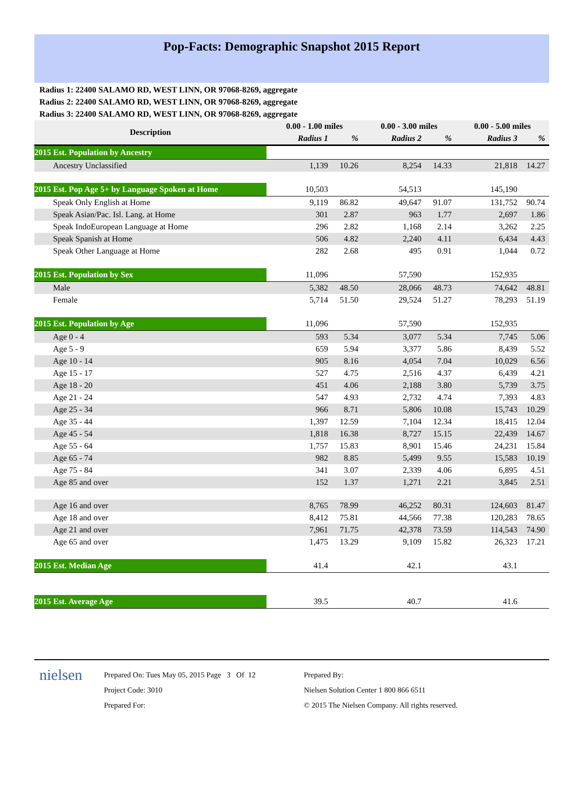Pop-Facts: Demographic Snapshot 2015 Report
Radius 1: 22400 SALAMO RD, WEST LINN, OR 97068-8269, aggregate
Radius 2: 22400 SALAMO RD, WEST LINN, OR 97068-8269, aggregate
Radius 3: 22400 SALAMO RD, WEST LINN, OR 97068-8269, aggregate
| Description | 0.00 - 1.00 miles | | 0.00 - 3.00 miles | | 0.00 - 5.00 miles | |
| --- | --- | --- | --- | --- | --- | --- |
| | Radius 1 | % | Radius 2 | % | Radius 3 | % |
| 2015 Est. Population by Ancestry | | | | | | |
| Ancestry Unclassified | 1,139 | 10.26 | 8,254 | 14.33 | 21,818 | 14.27 |
| 2015 Est. Pop Age 5+ by Language Spoken at Home | 10,503 | | 54,513 | | 145,190 | |
| Speak Only English at Home | 9,119 | 86.82 | 49,647 | 91.07 | 131,752 | 90.74 |
| Speak Asian/Pac. Isl. Lang. at Home | 301 | 2.87 | 963 | 1.77 | 2,697 | 1.86 |
| Speak IndoEuropean Language at Home | 296 | 2.82 | 1,168 | 2.14 | 3,262 | 2.25 |
| Speak Spanish at Home | 506 | 4.82 | 2,240 | 4.11 | 6,434 | 4.43 |
| Speak Other Language at Home | 282 | 2.68 | 495 | 0.91 | 1,044 | 0.72 |
| 2015 Est. Population by Sex | 11,096 | | 57,590 | | 152,935 | |
| Male | 5,382 | 48.50 | 28,066 | 48.73 | 74,642 | 48.81 |
| Female | 5,714 | 51.50 | 29,524 | 51.27 | 78,293 | 51.19 |
| 2015 Est. Population by Age | 11,096 | | 57,590 | | 152,935 | |
| Age 0 - 4 | 593 | 5.34 | 3,077 | 5.34 | 7,745 | 5.06 |
| Age 5 - 9 | 659 | 5.94 | 3,377 | 5.86 | 8,439 | 5.52 |
| Age 10 - 14 | 905 | 8.16 | 4,054 | 7.04 | 10,029 | 6.56 |
| Age 15 - 17 | 527 | 4.75 | 2,516 | 4.37 | 6,439 | 4.21 |
| Age 18 - 20 | 451 | 4.06 | 2,188 | 3.80 | 5,739 | 3.75 |
| Age 21 - 24 | 547 | 4.93 | 2,732 | 4.74 | 7,393 | 4.83 |
| Age 25 - 34 | 966 | 8.71 | 5,806 | 10.08 | 15,743 | 10.29 |
| Age 35 - 44 | 1,397 | 12.59 | 7,104 | 12.34 | 18,415 | 12.04 |
| Age 45 - 54 | 1,818 | 16.38 | 8,727 | 15.15 | 22,439 | 14.67 |
| Age 55 - 64 | 1,757 | 15.83 | 8,901 | 15.46 | 24,231 | 15.84 |
| Age 65 - 74 | 982 | 8.85 | 5,499 | 9.55 | 15,583 | 10.19 |
| Age 75 - 84 | 341 | 3.07 | 2,339 | 4.06 | 6,895 | 4.51 |
| Age 85 and over | 152 | 1.37 | 1,271 | 2.21 | 3,845 | 2.51 |
| Age 16 and over | 8,765 | 78.99 | 46,252 | 80.31 | 124,603 | 81.47 |
| Age 18 and over | 8,412 | 75.81 | 44,566 | 77.38 | 120,283 | 78.65 |
| Age 21 and over | 7,961 | 71.75 | 42,378 | 73.59 | 114,543 | 74.90 |
| Age 65 and over | 1,475 | 13.29 | 9,109 | 15.82 | 26,323 | 17.21 |
| 2015 Est. Median Age | 41.4 | | 42.1 | | 43.1 | |
| 2015 Est. Average Age | 39.5 | | 40.7 | | 41.6 | |
nielsen
Prepared On: Tues May 05, 2015 Page 3 Of 12
Project Code: 3010
Prepared For:
Prepared By:
Nielsen Solution Center 1 800 866 6511
© 2015 The Nielsen Company. All rights reserved.